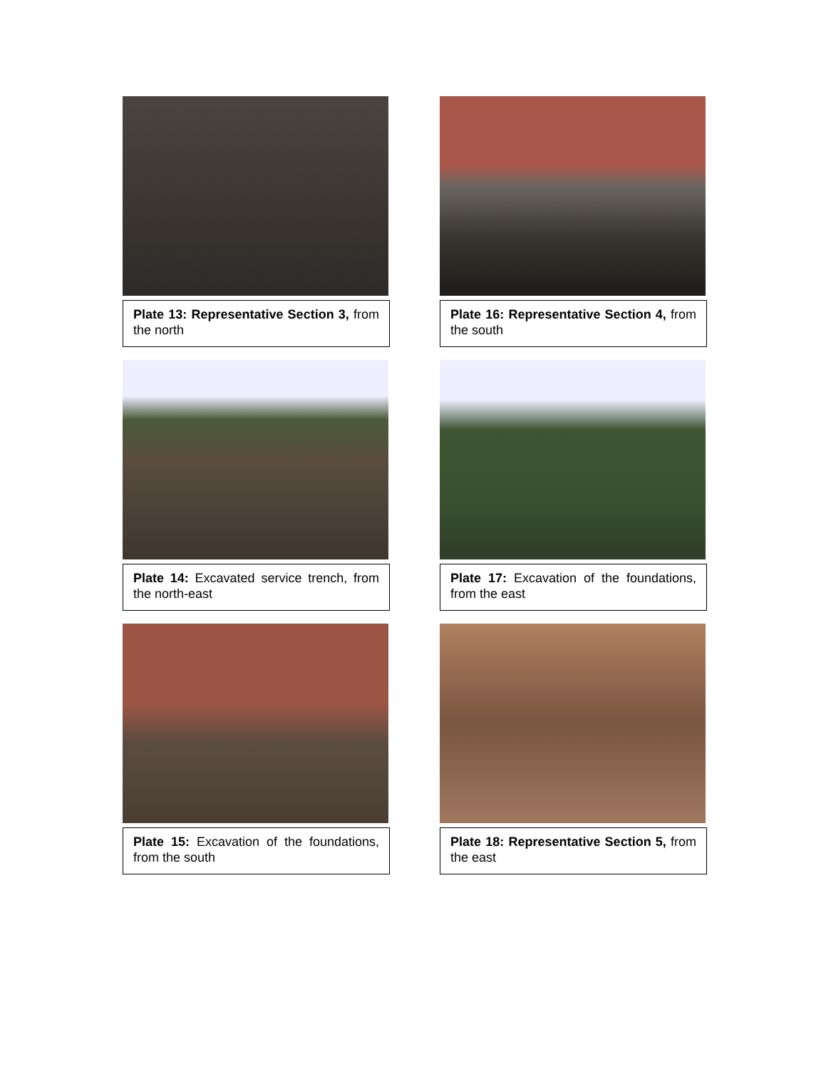Plate 13: Representative Section 3, from the north
Plate 16: Representative Section 4, from the south
Plate 14: Excavated service trench, from the north-east
Plate 17: Excavation of the foundations, from the east
Plate 15: Excavation of the foundations, from the south
Plate 18: Representative Section 5, from the east